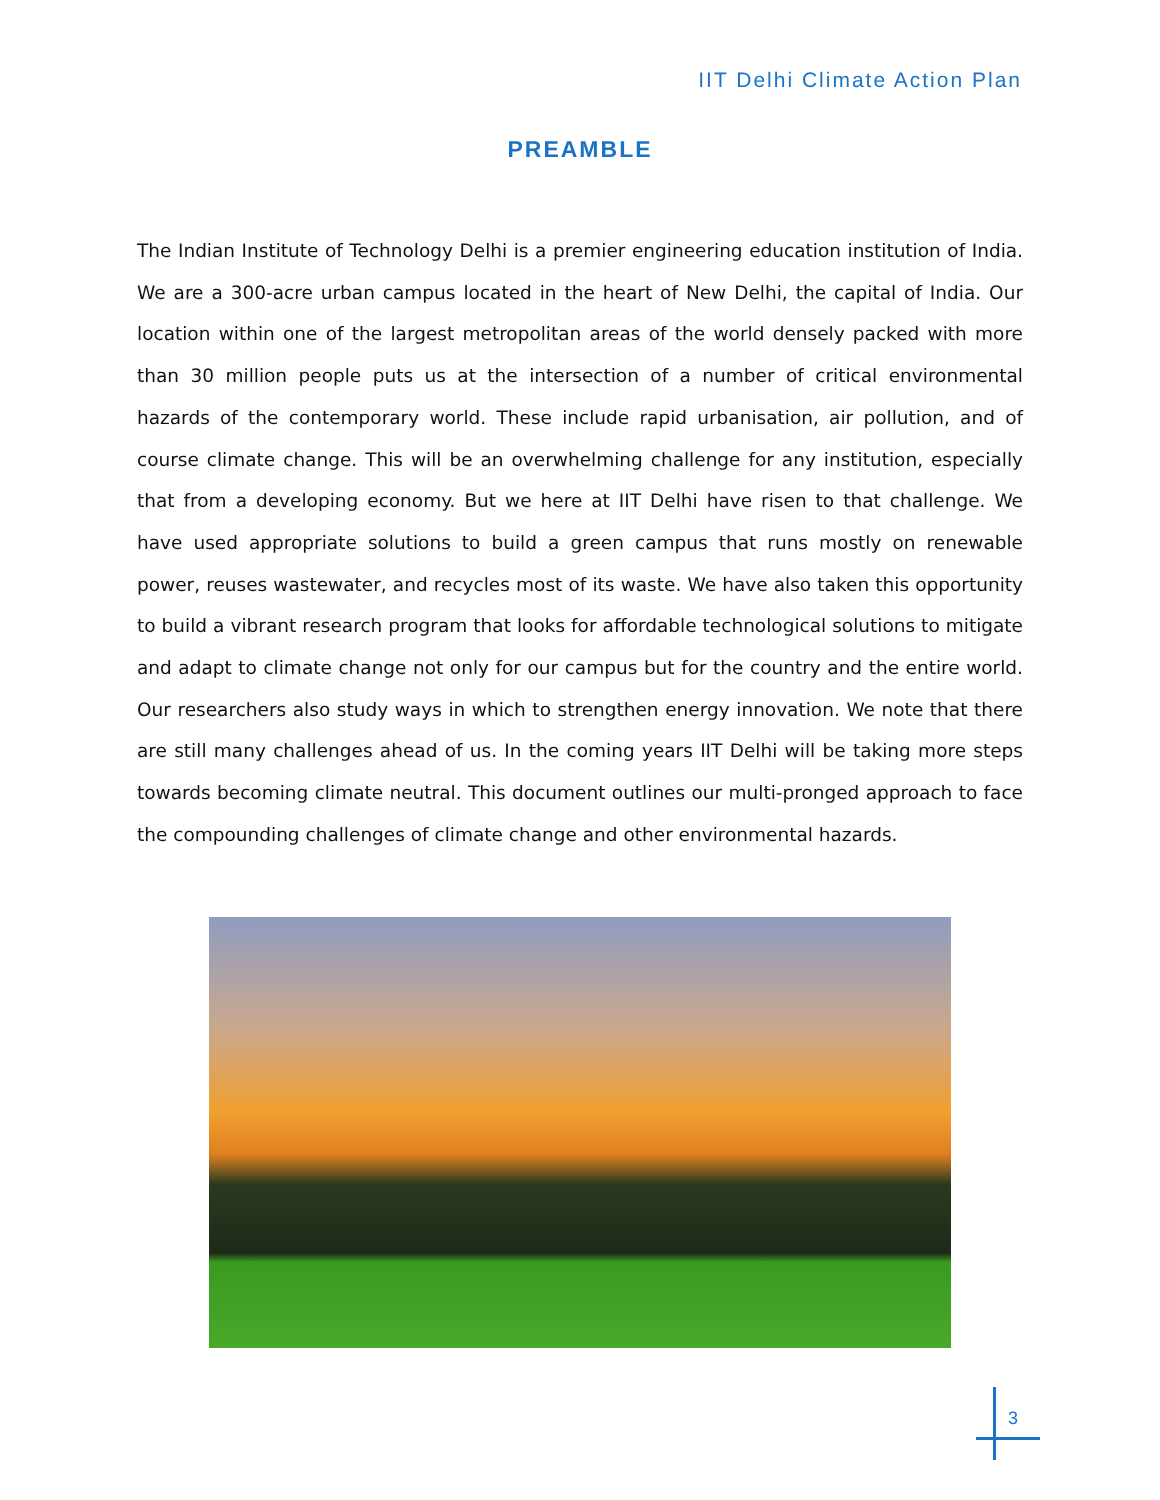IIT Delhi Climate Action Plan
PREAMBLE
The Indian Institute of Technology Delhi is a premier engineering education institution of India. We are a 300-acre urban campus located in the heart of New Delhi, the capital of India. Our location within one of the largest metropolitan areas of the world densely packed with more than 30 million people puts us at the intersection of a number of critical environmental hazards of the contemporary world. These include rapid urbanisation, air pollution, and of course climate change. This will be an overwhelming challenge for any institution, especially that from a developing economy. But we here at IIT Delhi have risen to that challenge. We have used appropriate solutions to build a green campus that runs mostly on renewable power, reuses wastewater, and recycles most of its waste. We have also taken this opportunity to build a vibrant research program that looks for affordable technological solutions to mitigate and adapt to climate change not only for our campus but for the country and the entire world. Our researchers also study ways in which to strengthen energy innovation. We note that there are still many challenges ahead of us. In the coming years IIT Delhi will be taking more steps towards becoming climate neutral. This document outlines our multi-pronged approach to face the compounding challenges of climate change and other environmental hazards.
3